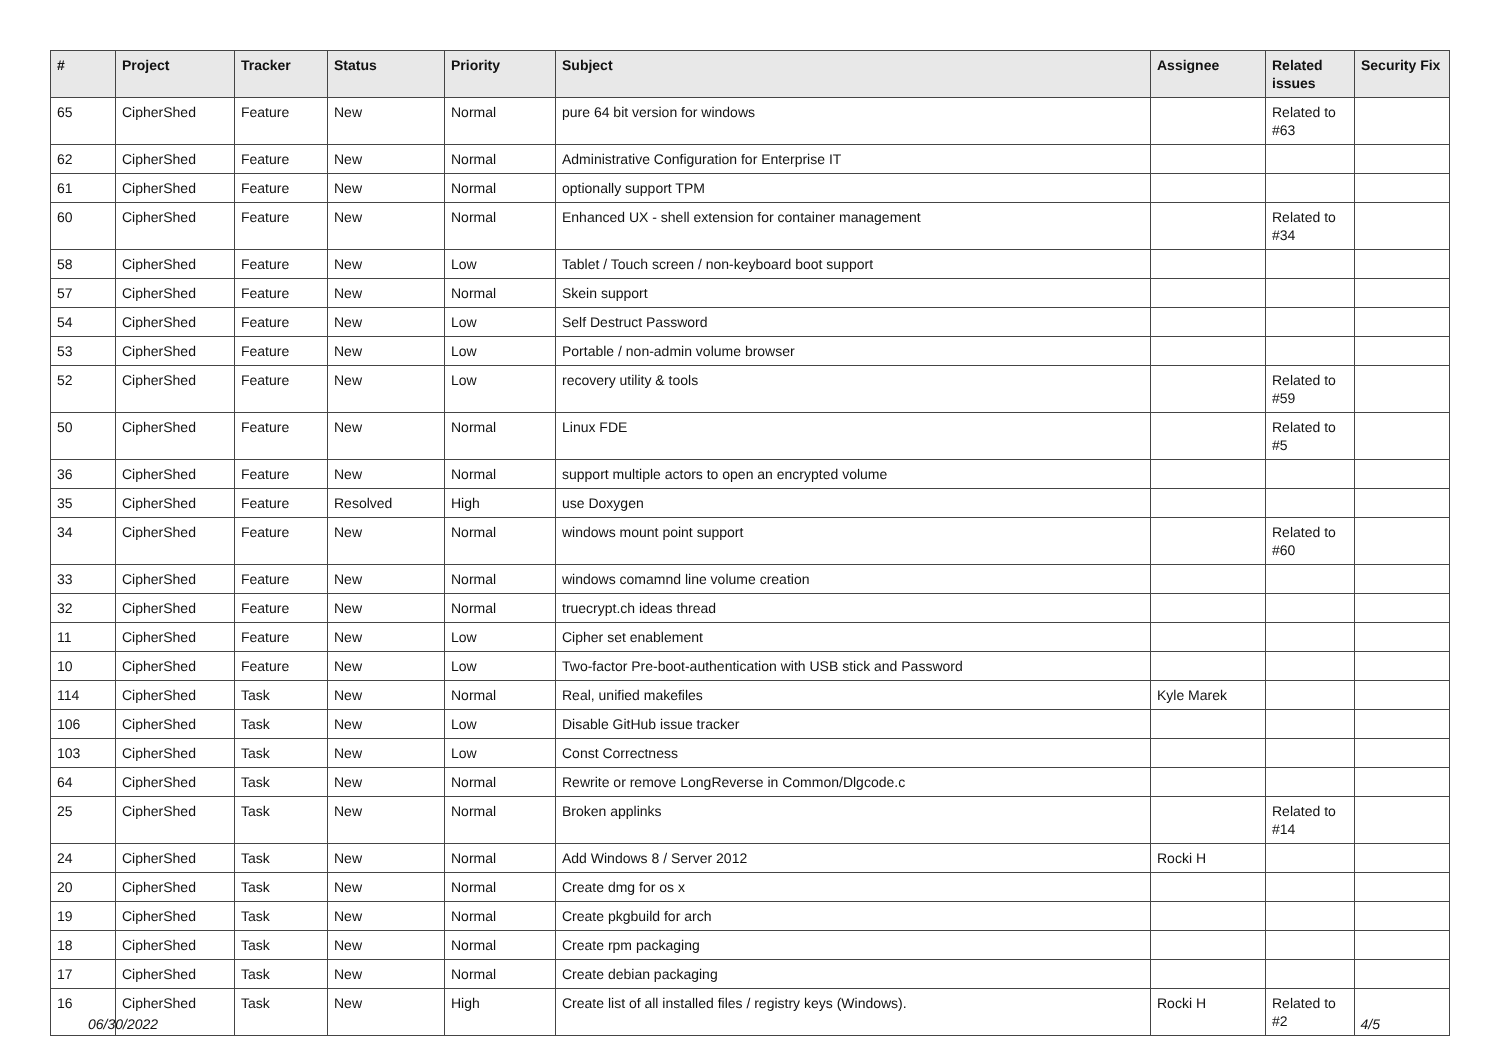| # | Project | Tracker | Status | Priority | Subject | Assignee | Related issues | Security Fix |
| --- | --- | --- | --- | --- | --- | --- | --- | --- |
| 65 | CipherShed | Feature | New | Normal | pure 64 bit version for windows | | Related to #63 | |
| 62 | CipherShed | Feature | New | Normal | Administrative Configuration for Enterprise IT | | | |
| 61 | CipherShed | Feature | New | Normal | optionally support TPM | | | |
| 60 | CipherShed | Feature | New | Normal | Enhanced UX - shell extension for container management | | Related to #34 | |
| 58 | CipherShed | Feature | New | Low | Tablet / Touch screen / non-keyboard boot support | | | |
| 57 | CipherShed | Feature | New | Normal | Skein support | | | |
| 54 | CipherShed | Feature | New | Low | Self Destruct Password | | | |
| 53 | CipherShed | Feature | New | Low | Portable / non-admin volume browser | | | |
| 52 | CipherShed | Feature | New | Low | recovery utility & tools | | Related to #59 | |
| 50 | CipherShed | Feature | New | Normal | Linux FDE | | Related to #5 | |
| 36 | CipherShed | Feature | New | Normal | support multiple actors to open an encrypted volume | | | |
| 35 | CipherShed | Feature | Resolved | High | use Doxygen | | | |
| 34 | CipherShed | Feature | New | Normal | windows mount point support | | Related to #60 | |
| 33 | CipherShed | Feature | New | Normal | windows comamnd line volume creation | | | |
| 32 | CipherShed | Feature | New | Normal | truecrypt.ch ideas thread | | | |
| 11 | CipherShed | Feature | New | Low | Cipher set enablement | | | |
| 10 | CipherShed | Feature | New | Low | Two-factor Pre-boot-authentication with USB stick and Password | | | |
| 114 | CipherShed | Task | New | Normal | Real, unified makefiles | Kyle Marek | | |
| 106 | CipherShed | Task | New | Low | Disable GitHub issue tracker | | | |
| 103 | CipherShed | Task | New | Low | Const Correctness | | | |
| 64 | CipherShed | Task | New | Normal | Rewrite or remove LongReverse in Common/Dlgcode.c | | | |
| 25 | CipherShed | Task | New | Normal | Broken applinks | | Related to #14 | |
| 24 | CipherShed | Task | New | Normal | Add Windows 8 / Server 2012 | Rocki H | | |
| 20 | CipherShed | Task | New | Normal | Create dmg for os x | | | |
| 19 | CipherShed | Task | New | Normal | Create pkgbuild for arch | | | |
| 18 | CipherShed | Task | New | Normal | Create rpm packaging | | | |
| 17 | CipherShed | Task | New | Normal | Create debian packaging | | | |
| 16 | CipherShed | Task | New | High | Create list of all installed files / registry keys (Windows). | Rocki H | Related to #2 | |
06/30/2022 4/5